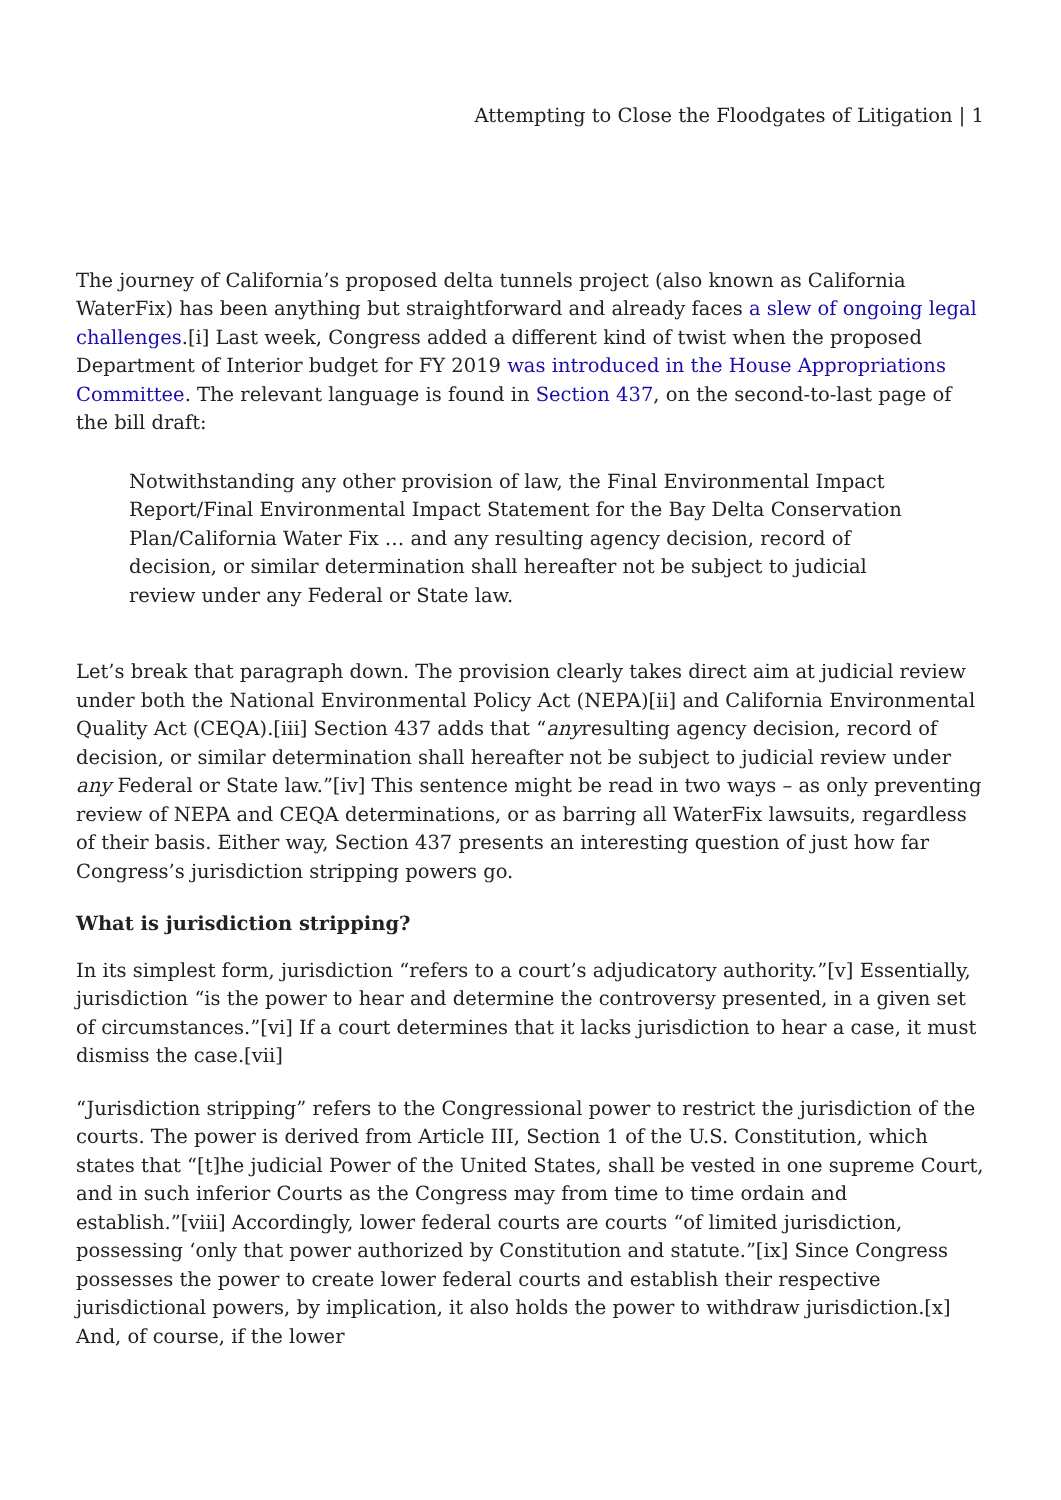Attempting to Close the Floodgates of Litigation | 1
The journey of California’s proposed delta tunnels project (also known as California WaterFix) has been anything but straightforward and already faces a slew of ongoing legal challenges.[i] Last week, Congress added a different kind of twist when the proposed Department of Interior budget for FY 2019 was introduced in the House Appropriations Committee. The relevant language is found in Section 437, on the second-to-last page of the bill draft:
Notwithstanding any other provision of law, the Final Environmental Impact Report/Final Environmental Impact Statement for the Bay Delta Conservation Plan/California Water Fix … and any resulting agency decision, record of decision, or similar determination shall hereafter not be subject to judicial review under any Federal or State law.
Let’s break that paragraph down. The provision clearly takes direct aim at judicial review under both the National Environmental Policy Act (NEPA)[ii] and California Environmental Quality Act (CEQA).[iii] Section 437 adds that “anyresulting agency decision, record of decision, or similar determination shall hereafter not be subject to judicial review under any Federal or State law.”[iv] This sentence might be read in two ways – as only preventing review of NEPA and CEQA determinations, or as barring all WaterFix lawsuits, regardless of their basis. Either way, Section 437 presents an interesting question of just how far Congress’s jurisdiction stripping powers go.
What is jurisdiction stripping?
In its simplest form, jurisdiction “refers to a court’s adjudicatory authority.”[v] Essentially, jurisdiction “is the power to hear and determine the controversy presented, in a given set of circumstances.”[vi] If a court determines that it lacks jurisdiction to hear a case, it must dismiss the case.[vii]
“Jurisdiction stripping” refers to the Congressional power to restrict the jurisdiction of the courts. The power is derived from Article III, Section 1 of the U.S. Constitution, which states that “[t]he judicial Power of the United States, shall be vested in one supreme Court, and in such inferior Courts as the Congress may from time to time ordain and establish.”[viii] Accordingly, lower federal courts are courts “of limited jurisdiction, possessing ‘only that power authorized by Constitution and statute.”[ix] Since Congress possesses the power to create lower federal courts and establish their respective jurisdictional powers, by implication, it also holds the power to withdraw jurisdiction.[x] And, of course, if the lower